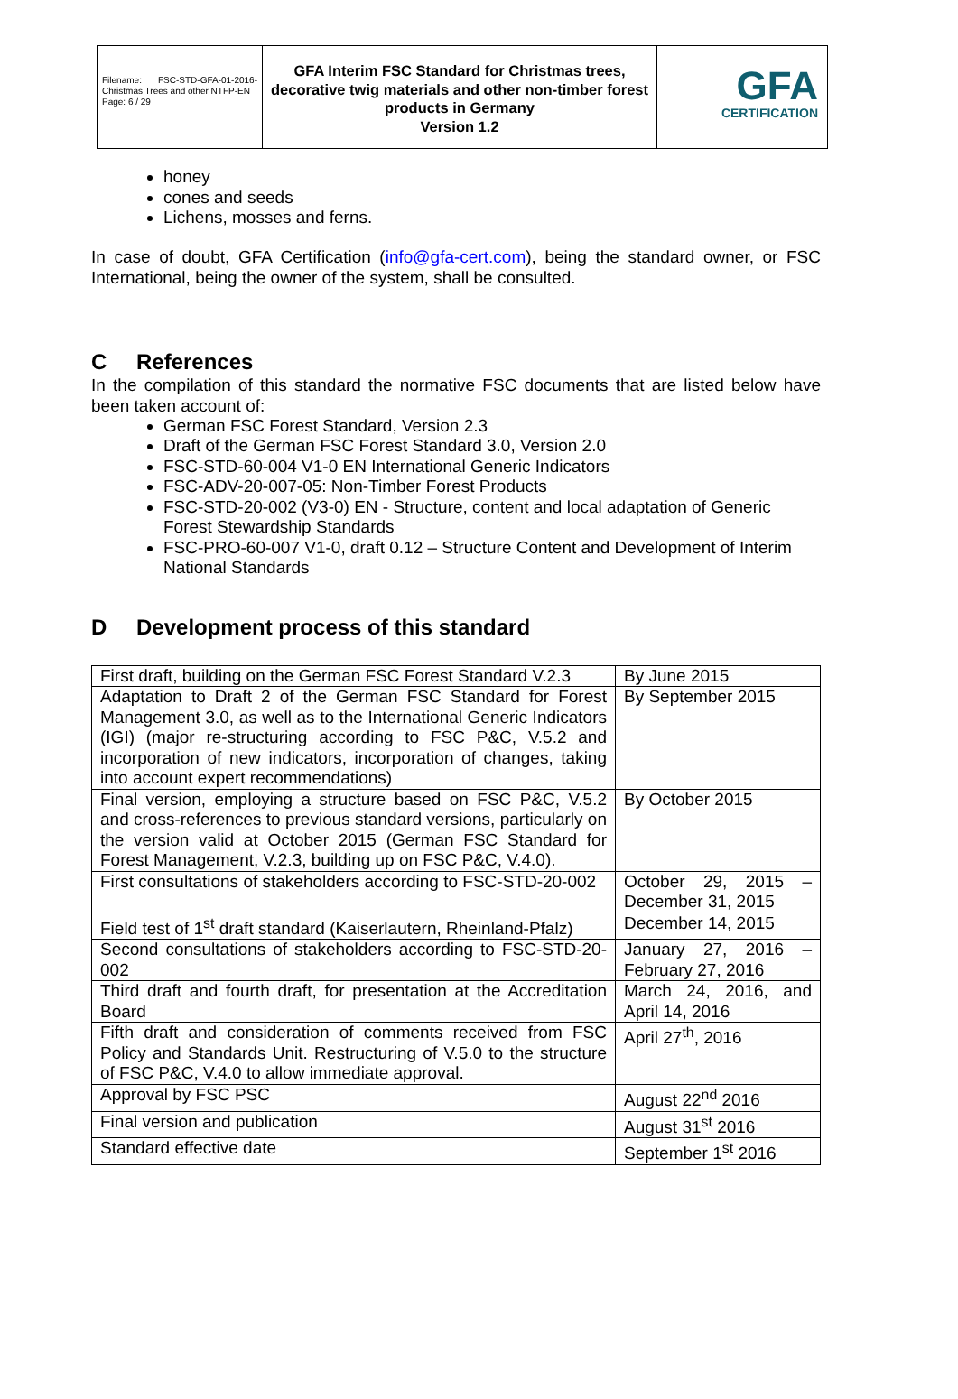Filename: FSC-STD-GFA-01-2016-Christmas Trees and other NTFP-EN
Page: 6 / 29
GFA Interim FSC Standard for Christmas trees, decorative twig materials and other non-timber forest products in Germany
Version 1.2
GFA
CERTIFICATION
honey
cones and seeds
Lichens, mosses and ferns.
In case of doubt, GFA Certification (info@gfa-cert.com), being the standard owner, or FSC International, being the owner of the system, shall be consulted.
C References
In the compilation of this standard the normative FSC documents that are listed below have been taken account of:
German FSC Forest Standard, Version 2.3
Draft of the German FSC Forest Standard 3.0, Version 2.0
FSC-STD-60-004 V1-0 EN International Generic Indicators
FSC-ADV-20-007-05: Non-Timber Forest Products
FSC-STD-20-002 (V3-0) EN - Structure, content and local adaptation of Generic Forest Stewardship Standards
FSC-PRO-60-007 V1-0, draft 0.12 – Structure Content and Development of Interim National Standards
D Development process of this standard
| First draft, building on the German FSC Forest Standard V.2.3 | By June 2015 |
| Adaptation to Draft 2 of the German FSC Standard for Forest Management 3.0, as well as to the International Generic Indicators (IGI) (major re-structuring according to FSC P&C, V.5.2 and incorporation of new indicators, incorporation of changes, taking into account expert recommendations) | By September 2015 |
| Final version, employing a structure based on FSC P&C, V.5.2 and cross-references to previous standard versions, particularly on the version valid at October 2015 (German FSC Standard for Forest Management, V.2.3, building up on FSC P&C, V.4.0). | By October 2015 |
| First consultations of stakeholders according to FSC-STD-20-002 | October 29, 2015 – December 31, 2015 |
| Field test of 1<sup>st</sup> draft standard (Kaiserlautern, Rheinland-Pfalz) | December 14, 2015 |
| Second consultations of stakeholders according to FSC-STD-20-002 | January 27, 2016 – February 27, 2016 |
| Third draft and fourth draft, for presentation at the Accreditation Board | March 24, 2016, and April 14, 2016 |
| Fifth draft and consideration of comments received from FSC Policy and Standards Unit. Restructuring of V.5.0 to the structure of FSC P&C, V.4.0 to allow immediate approval. | April 27<sup>th</sup>, 2016 |
| Approval by FSC PSC | August 22<sup>nd</sup> 2016 |
| Final version and publication | August 31<sup>st</sup> 2016 |
| Standard effective date | September 1<sup>st</sup> 2016 |